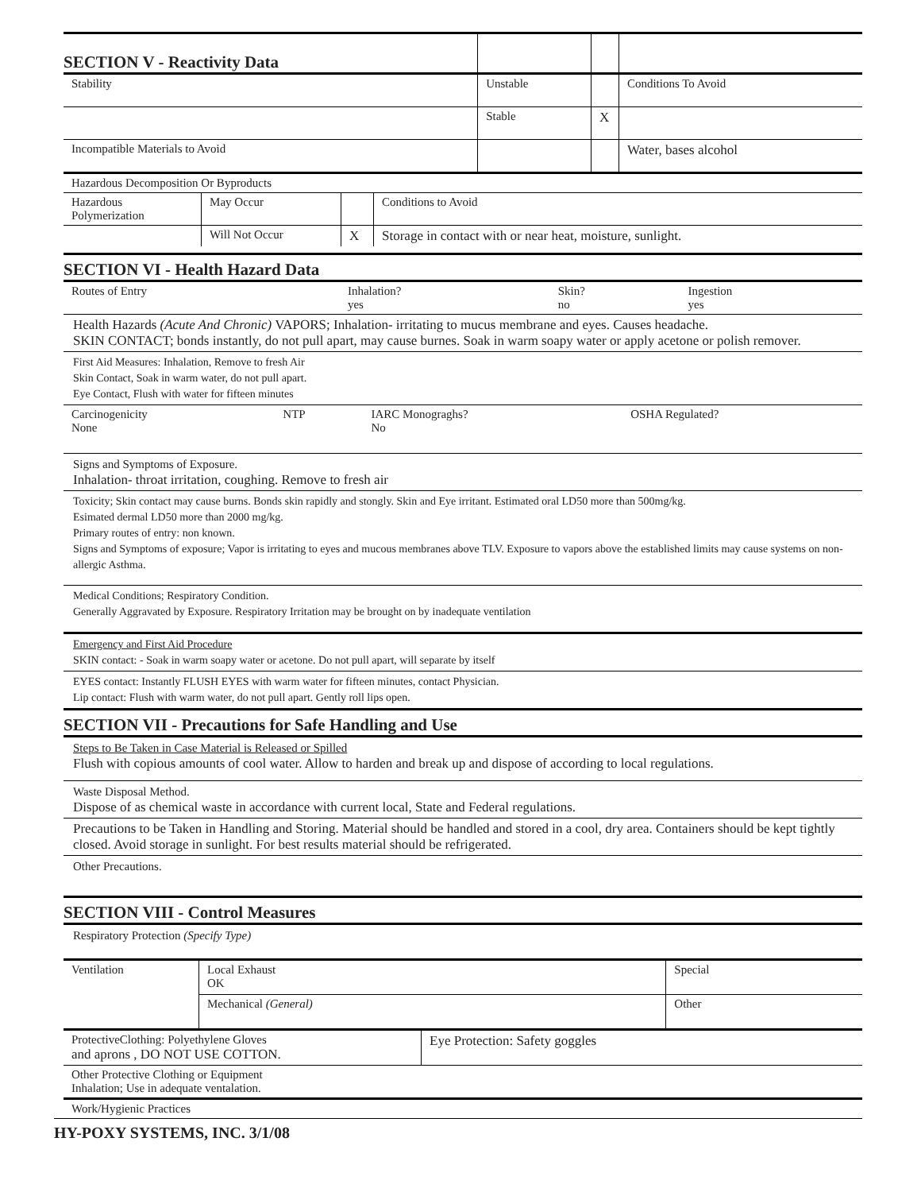| SECTION V - Reactivity Data | | | |
| Stability | Unstable | | Conditions To Avoid |
| | Stable | X | |
| Incompatible Materials to Avoid | | | Water, bases alcohol |
| Hazardous Decomposition Or Byproducts | | | |
| Hazardous Polymerization | May Occur | | Conditions to Avoid |
| | Will Not Occur | X | Storage in contact with or near heat, moisture, sunlight. |
SECTION VI - Health Hazard Data
| Routes of Entry | Inhalation? yes | Skin? no | Ingestion yes |
Health Hazards (Acute And Chronic) VAPORS; Inhalation- irritating to mucus membrane and eyes. Causes headache.
SKIN CONTACT; bonds instantly, do not pull apart, may cause burnes. Soak in warm soapy water or apply acetone or polish remover.
First Aid Measures: Inhalation, Remove to fresh Air
Skin Contact, Soak in warm water, do not pull apart.
Eye Contact, Flush with water for fifteen minutes
| Carcinogenicity None | NTP | IARC Monograghs? No | OSHA Regulated? |
Signs and Symptoms of Exposure.
Inhalation- throat irritation, coughing. Remove to fresh air
Toxicity; Skin contact may cause burns. Bonds skin rapidly and stongly. Skin and Eye irritant. Estimated oral LD50 more than 500mg/kg.
Esimated dermal LD50 more than 2000 mg/kg.
Primary routes of entry: non known.
Signs and Symptoms of exposure; Vapor is irritating to eyes and mucous membranes above TLV. Exposure to vapors above the established limits may cause systems on non-allergic Asthma.
Medical Conditions; Respiratory Condition.
Generally Aggravated by Exposure. Respiratory Irritation may be brought on by inadequate ventilation
Emergency and First Aid Procedure
SKIN contact: - Soak in warm soapy water or acetone. Do not pull apart, will separate by itself
EYES contact: Instantly FLUSH EYES with warm water for fifteen minutes, contact Physician.
Lip contact: Flush with warm water, do not pull apart. Gently roll lips open.
SECTION VII - Precautions for Safe Handling and Use
Steps to Be Taken in Case Material is Released or Spilled
Flush with copious amounts of cool water. Allow to harden and break up and dispose of according to local regulations.
Waste Disposal Method.
Dispose of as chemical waste in accordance with current local, State and Federal regulations.
Precautions to be Taken in Handling and Storing. Material should be handled and stored in a cool, dry area. Containers should be kept tightly closed. Avoid storage in sunlight. For best results material should be refrigerated.
Other Precautions.
SECTION VIII - Control Measures
Respiratory Protection (Specify Type)
| Ventilation | Local Exhaust OK | Special |
| | Mechanical (General) | Other |
| ProtectiveClothing: Polyethylene Gloves and aprons , DO NOT USE COTTON. | Eye Protection: Safety goggles |
| Other Protective Clothing or Equipment Inhalation; Use in adequate ventalation. | |
| Work/Hygienic Practices | |
HY-POXY SYSTEMS, INC. 3/1/08